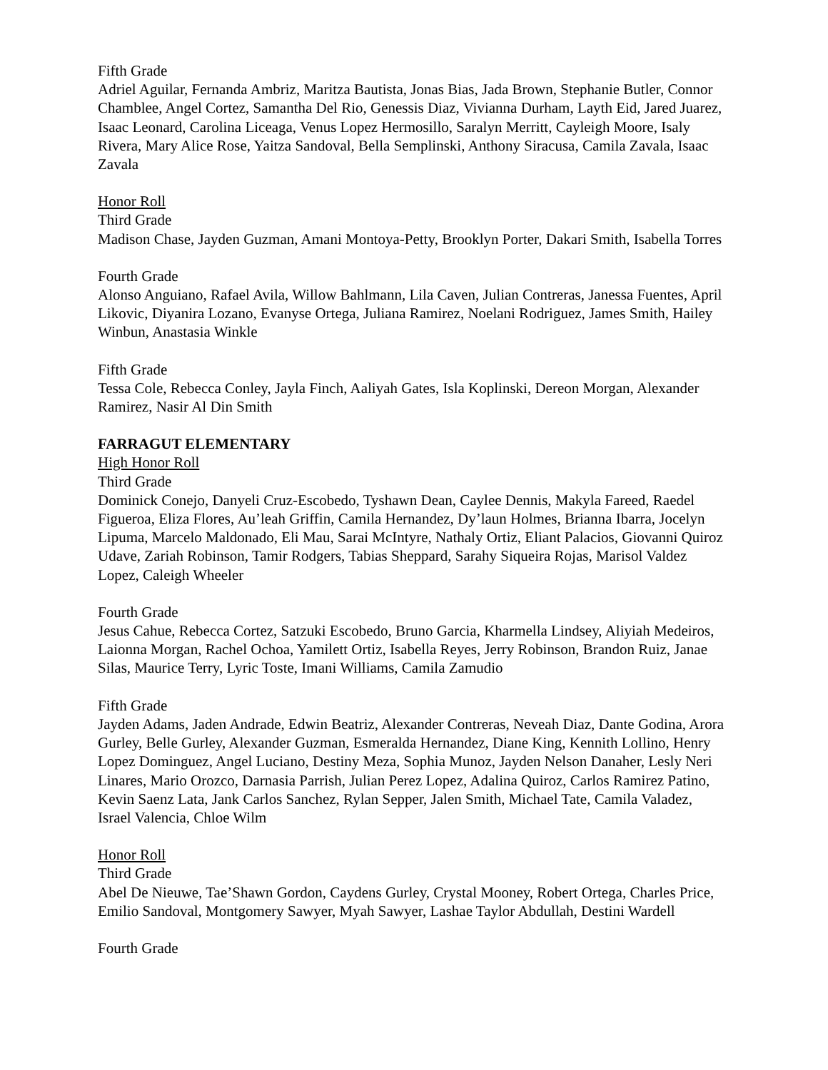Fifth Grade
Adriel Aguilar, Fernanda Ambriz, Maritza Bautista, Jonas Bias, Jada Brown, Stephanie Butler, Connor Chamblee, Angel Cortez, Samantha Del Rio, Genessis Diaz, Vivianna Durham, Layth Eid, Jared Juarez, Isaac Leonard, Carolina Liceaga, Venus Lopez Hermosillo, Saralyn Merritt, Cayleigh Moore, Isaly Rivera, Mary Alice Rose, Yaitza Sandoval, Bella Semplinski, Anthony Siracusa, Camila Zavala, Isaac Zavala
Honor Roll
Third Grade
Madison Chase, Jayden Guzman, Amani Montoya-Petty, Brooklyn Porter, Dakari Smith, Isabella Torres
Fourth Grade
Alonso Anguiano, Rafael Avila, Willow Bahlmann, Lila Caven, Julian Contreras, Janessa Fuentes, April Likovic, Diyanira Lozano, Evanyse Ortega, Juliana Ramirez, Noelani Rodriguez, James Smith, Hailey Winbun, Anastasia Winkle
Fifth Grade
Tessa Cole, Rebecca Conley, Jayla Finch, Aaliyah Gates, Isla Koplinski, Dereon Morgan, Alexander Ramirez, Nasir Al Din Smith
FARRAGUT ELEMENTARY
High Honor Roll
Third Grade
Dominick Conejo, Danyeli Cruz-Escobedo, Tyshawn Dean, Caylee Dennis, Makyla Fareed, Raedel Figueroa, Eliza Flores, Au’leah Griffin, Camila Hernandez, Dy’laun Holmes, Brianna Ibarra, Jocelyn Lipuma, Marcelo Maldonado, Eli Mau, Sarai McIntyre, Nathaly Ortiz, Eliant Palacios, Giovanni Quiroz Udave, Zariah Robinson, Tamir Rodgers, Tabias Sheppard, Sarahy Siqueira Rojas, Marisol Valdez Lopez, Caleigh Wheeler
Fourth Grade
Jesus Cahue, Rebecca Cortez, Satzuki Escobedo, Bruno Garcia, Kharmella Lindsey, Aliyiah Medeiros, Laionna Morgan, Rachel Ochoa, Yamilett Ortiz, Isabella Reyes, Jerry Robinson, Brandon Ruiz, Janae Silas, Maurice Terry, Lyric Toste, Imani Williams, Camila Zamudio
Fifth Grade
Jayden Adams, Jaden Andrade, Edwin Beatriz, Alexander Contreras, Neveah Diaz, Dante Godina, Arora Gurley, Belle Gurley, Alexander Guzman, Esmeralda Hernandez, Diane King, Kennith Lollino, Henry Lopez Dominguez, Angel Luciano, Destiny Meza, Sophia Munoz, Jayden Nelson Danaher, Lesly Neri Linares, Mario Orozco, Darnasia Parrish, Julian Perez Lopez, Adalina Quiroz, Carlos Ramirez Patino, Kevin Saenz Lata, Jank Carlos Sanchez, Rylan Sepper, Jalen Smith, Michael Tate, Camila Valadez, Israel Valencia, Chloe Wilm
Honor Roll
Third Grade
Abel De Nieuwe, Tae’Shawn Gordon, Caydens Gurley, Crystal Mooney, Robert Ortega, Charles Price, Emilio Sandoval, Montgomery Sawyer, Myah Sawyer, Lashae Taylor Abdullah, Destini Wardell
Fourth Grade